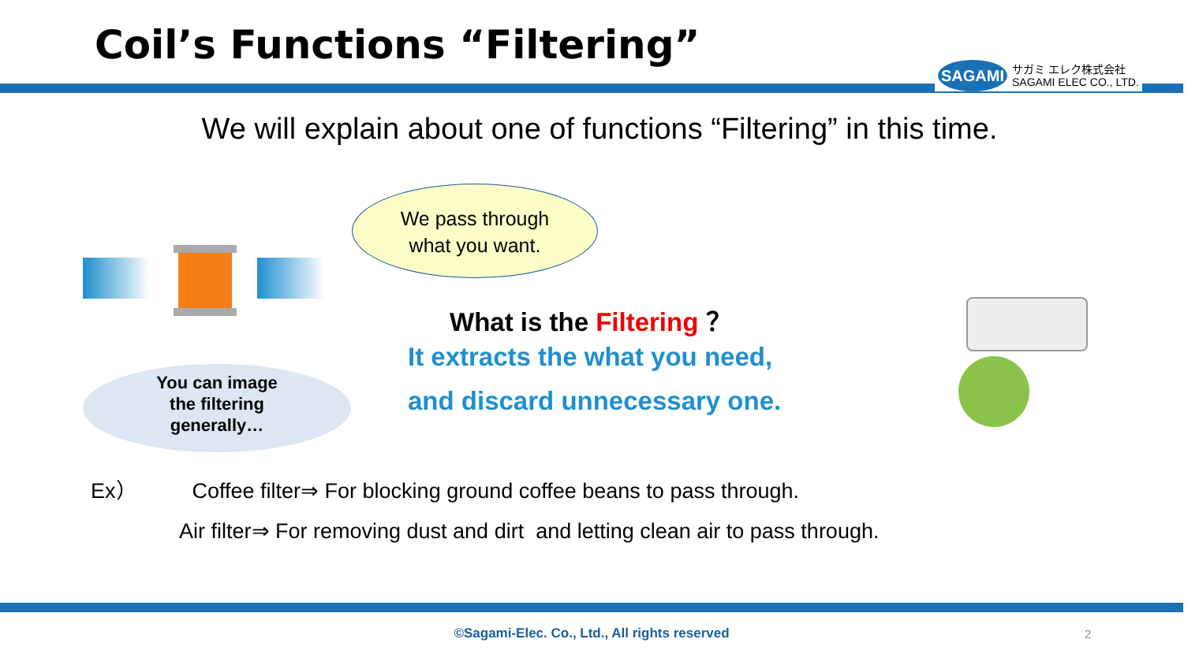Coil’s Functions “Filtering”
SAGAMI
サガミ エレク株式会社
SAGAMI ELEC CO., LTD.
We will explain about one of functions “Filtering” in this time.
We pass through
what you want.
What is the Filtering ？
It extracts the what you need,
and discard unnecessary one.
You can image
the filtering
generally…
Ex） Coffee filter⇒ For blocking ground coffee beans to pass through.
Air filter⇒ For removing dust and dirt and letting clean air to pass through.
©Sagami-Elec. Co., Ltd., All rights reserved 2